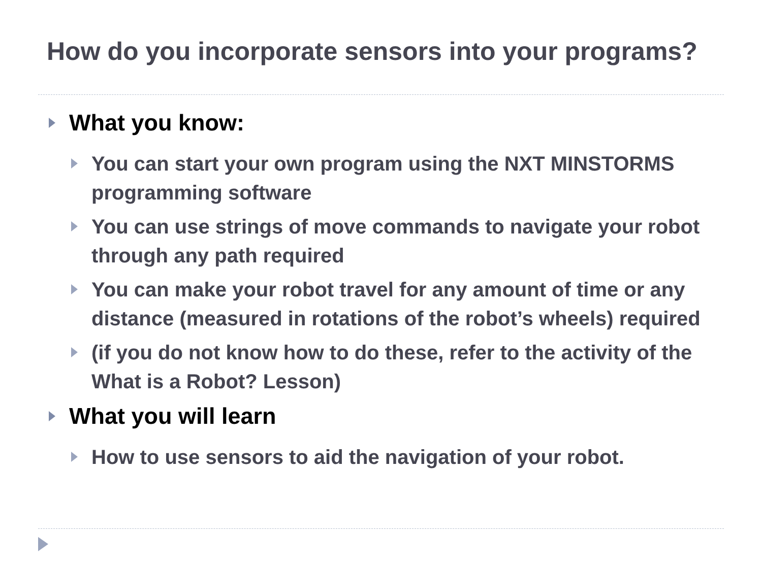How do you incorporate sensors into your programs?
What you know:
You can start your own program using the NXT MINSTORMS programming software
You can use strings of move commands to navigate your robot through any path required
You can make your robot travel for any amount of time or any distance (measured in rotations of the robot’s wheels) required
(if you do not know how to do these, refer to the activity of the What is a Robot? Lesson)
What you will learn
How to use sensors to aid the navigation of your robot.